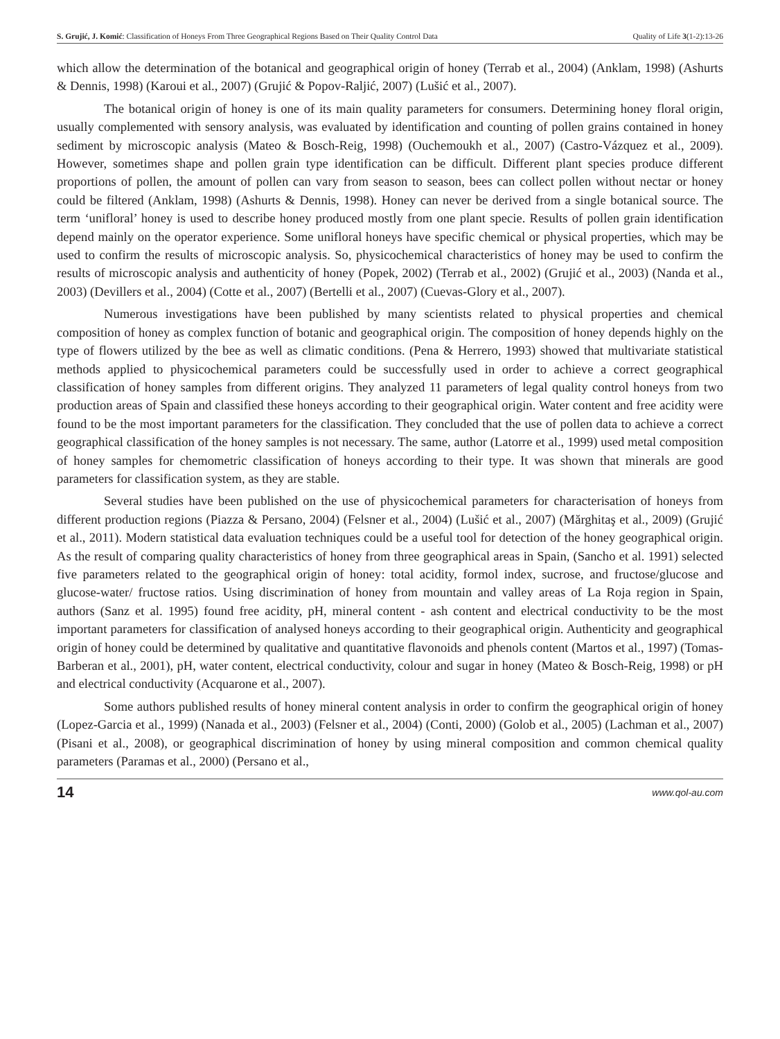S. Grujić, J. Komić: Classification of Honeys From Three Geographical Regions Based on Their Quality Control Data Quality of Life 3(1-2):13-26
which allow the determination of the botanical and geographical origin of honey (Terrab et al., 2004) (Anklam, 1998) (Ashurts & Dennis, 1998) (Karoui et al., 2007) (Grujić & Popov-Raljić, 2007) (Lušić et al., 2007).
The botanical origin of honey is one of its main quality parameters for consumers. Determining honey floral origin, usually complemented with sensory analysis, was evaluated by identification and counting of pollen grains contained in honey sediment by microscopic analysis (Mateo & Bosch-Reig, 1998) (Ouchemoukh et al., 2007) (Castro-Vázquez et al., 2009). However, sometimes shape and pollen grain type identification can be difficult. Different plant species produce different proportions of pollen, the amount of pollen can vary from season to season, bees can collect pollen without nectar or honey could be filtered (Anklam, 1998) (Ashurts & Dennis, 1998). Honey can never be derived from a single botanical source. The term ‘unifloral’ honey is used to describe honey produced mostly from one plant specie. Results of pollen grain identification depend mainly on the operator experience. Some unifloral honeys have specific chemical or physical properties, which may be used to confirm the results of microscopic analysis. So, physicochemical characteristics of honey may be used to confirm the results of microscopic analysis and authenticity of honey (Popek, 2002) (Terrab et al., 2002) (Grujić et al., 2003) (Nanda et al., 2003) (Devillers et al., 2004) (Cotte et al., 2007) (Bertelli et al., 2007) (Cuevas-Glory et al., 2007).
Numerous investigations have been published by many scientists related to physical properties and chemical composition of honey as complex function of botanic and geographical origin. The composition of honey depends highly on the type of flowers utilized by the bee as well as climatic conditions. (Pena & Herrero, 1993) showed that multivariate statistical methods applied to physicochemical parameters could be successfully used in order to achieve a correct geographical classification of honey samples from different origins. They analyzed 11 parameters of legal quality control honeys from two production areas of Spain and classified these honeys according to their geographical origin. Water content and free acidity were found to be the most important parameters for the classification. They concluded that the use of pollen data to achieve a correct geographical classification of the honey samples is not necessary. The same, author (Latorre et al., 1999) used metal composition of honey samples for chemometric classification of honeys according to their type. It was shown that minerals are good parameters for classification system, as they are stable.
Several studies have been published on the use of physicochemical parameters for characterisation of honeys from different production regions (Piazza & Persano, 2004) (Felsner et al., 2004) (Lušić et al., 2007) (Mărghitaş et al., 2009) (Grujić et al., 2011). Modern statistical data evaluation techniques could be a useful tool for detection of the honey geographical origin. As the result of comparing quality characteristics of honey from three geographical areas in Spain, (Sancho et al. 1991) selected five parameters related to the geographical origin of honey: total acidity, formol index, sucrose, and fructose/glucose and glucose-water/ fructose ratios. Using discrimination of honey from mountain and valley areas of La Roja region in Spain, authors (Sanz et al. 1995) found free acidity, pH, mineral content - ash content and electrical conductivity to be the most important parameters for classification of analysed honeys according to their geographical origin. Authenticity and geographical origin of honey could be determined by qualitative and quantitative flavonoids and phenols content (Martos et al., 1997) (Tomas-Barberan et al., 2001), pH, water content, electrical conductivity, colour and sugar in honey (Mateo & Bosch-Reig, 1998) or pH and electrical conductivity (Acquarone et al., 2007).
Some authors published results of honey mineral content analysis in order to confirm the geographical origin of honey (Lopez-Garcia et al., 1999) (Nanada et al., 2003) (Felsner et al., 2004) (Conti, 2000) (Golob et al., 2005) (Lachman et al., 2007) (Pisani et al., 2008), or geographical discrimination of honey by using mineral composition and common chemical quality parameters (Paramas et al., 2000) (Persano et al.,
14 www.qol-au.com